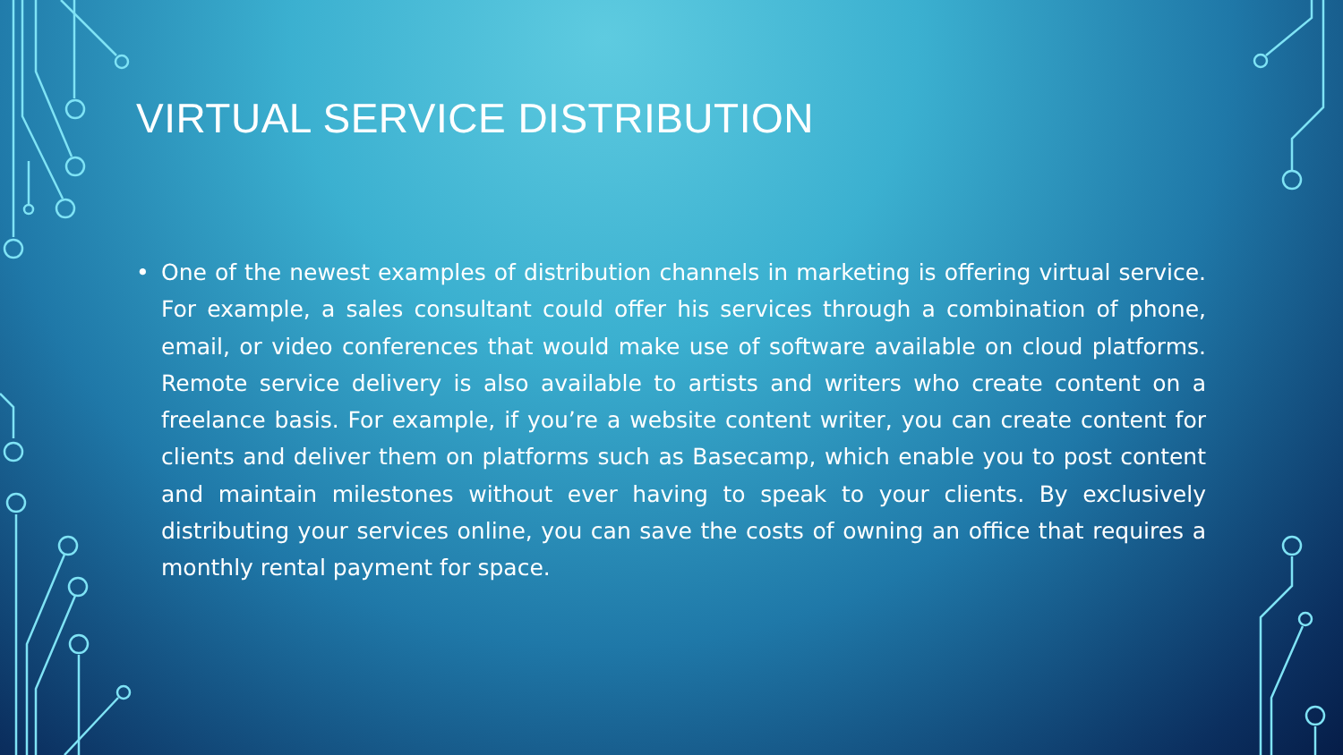VIRTUAL SERVICE DISTRIBUTION
• One of the newest examples of distribution channels in marketing is offering virtual service. For example, a sales consultant could offer his services through a combination of phone, email, or video conferences that would make use of software available on cloud platforms. Remote service delivery is also available to artists and writers who create content on a freelance basis. For example, if you’re a website content writer, you can create content for clients and deliver them on platforms such as Basecamp, which enable you to post content and maintain milestones without ever having to speak to your clients. By exclusively distributing your services online, you can save the costs of owning an office that requires a monthly rental payment for space.